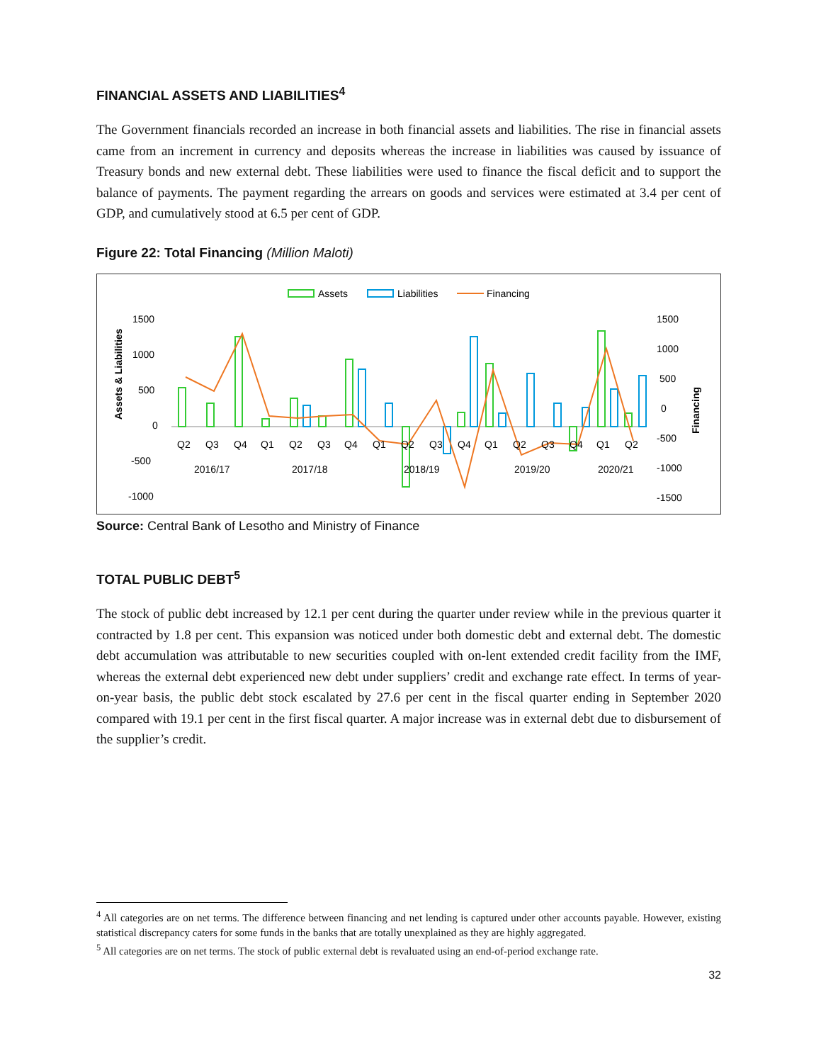FINANCIAL ASSETS AND LIABILITIES<sup>4</sup>
The Government financials recorded an increase in both financial assets and liabilities. The rise in financial assets came from an increment in currency and deposits whereas the increase in liabilities was caused by issuance of Treasury bonds and new external debt. These liabilities were used to finance the fiscal deficit and to support the balance of payments. The payment regarding the arrears on goods and services were estimated at 3.4 per cent of GDP, and cumulatively stood at 6.5 per cent of GDP.
Figure 22: Total Financing (Million Maloti)
Assets
Liabilities
Financing
1500
1000
500
0
-500
-1000
1500
1000
500
0
-500
-1000
-1500
Assets & Liabilities
Financing
Q2
Q3
Q4
Q1
Q2
Q3
Q4
Q1
Q2
Q3
Q4
Q1
Q2
Q3
Q4
Q1
Q2
2016/17
2017/18
2018/19
2019/20
2020/21
Source: Central Bank of Lesotho and Ministry of Finance
TOTAL PUBLIC DEBT<sup>5</sup>
The stock of public debt increased by 12.1 per cent during the quarter under review while in the previous quarter it contracted by 1.8 per cent. This expansion was noticed under both domestic debt and external debt. The domestic debt accumulation was attributable to new securities coupled with on-lent extended credit facility from the IMF, whereas the external debt experienced new debt under suppliers’ credit and exchange rate effect. In terms of year-on-year basis, the public debt stock escalated by 27.6 per cent in the fiscal quarter ending in September 2020 compared with 19.1 per cent in the first fiscal quarter. A major increase was in external debt due to disbursement of the supplier’s credit.
<sup>4</sup> All categories are on net terms. The difference between financing and net lending is captured under other accounts payable. However, existing statistical discrepancy caters for some funds in the banks that are totally unexplained as they are highly aggregated.
<sup>5</sup> All categories are on net terms. The stock of public external debt is revaluated using an end-of-period exchange rate.
32